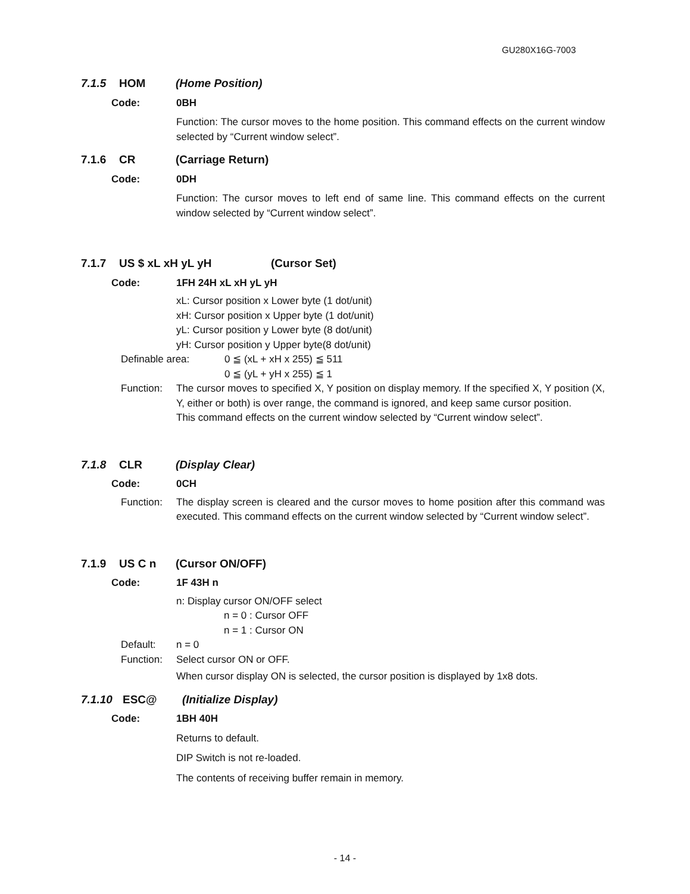GU280X16G-7003
7.1.5 HOM (Home Position)
Code: 0BH
Function: The cursor moves to the home position. This command effects on the current window selected by “Current window select”.
7.1.6 CR (Carriage Return)
Code: 0DH
Function: The cursor moves to left end of same line. This command effects on the current window selected by “Current window select”.
7.1.7 US $ xL xH yL yH (Cursor Set)
Code: 1FH 24H xL xH yL yH
xL: Cursor position x Lower byte (1 dot/unit)
xH: Cursor position x Upper byte (1 dot/unit)
yL: Cursor position y Lower byte (8 dot/unit)
yH: Cursor position y Upper byte(8 dot/unit)
Definable area: 0 ≦ (xL + xH x 255) ≦ 511
0 ≦ (yL + yH x 255) ≦ 1
Function: The cursor moves to specified X, Y position on display memory. If the specified X, Y position (X, Y, either or both) is over range, the command is ignored, and keep same cursor position.
This command effects on the current window selected by “Current window select”.
7.1.8 CLR (Display Clear)
Code: 0CH
Function: The display screen is cleared and the cursor moves to home position after this command was executed. This command effects on the current window selected by “Current window select”.
7.1.9 US C n (Cursor ON/OFF)
Code: 1F 43H n
n: Display cursor ON/OFF select
n = 0 : Cursor OFF
n = 1 : Cursor ON
Default: n = 0
Function: Select cursor ON or OFF.
When cursor display ON is selected, the cursor position is displayed by 1x8 dots.
7.1.10 ESC@ (Initialize Display)
Code: 1BH 40H
Returns to default.
DIP Switch is not re-loaded.
The contents of receiving buffer remain in memory.
- 14 -